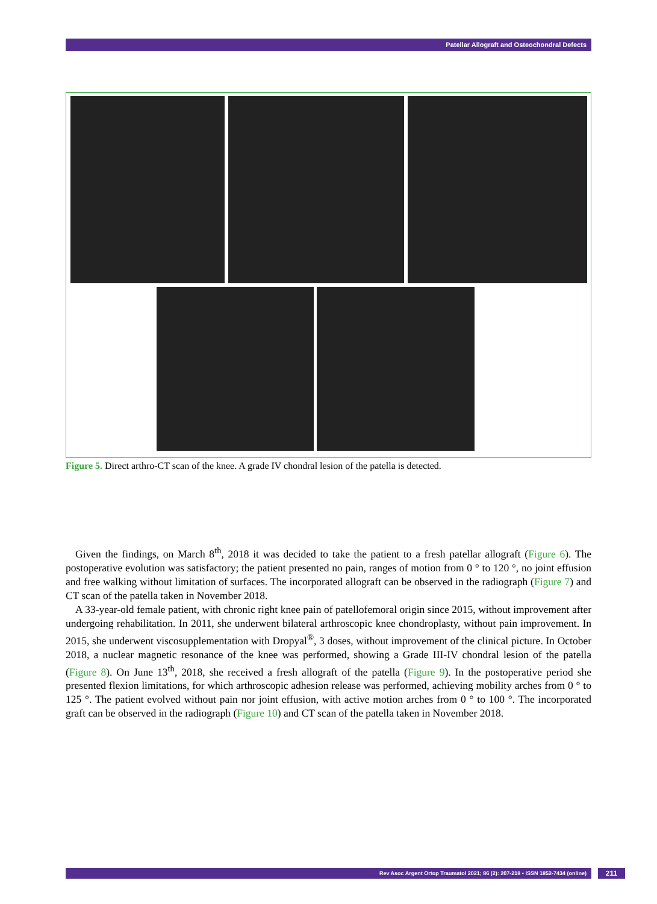Patellar Allograft and Osteochondral Defects
Figure 5. Direct arthro-CT scan of the knee. A grade IV chondral lesion of the patella is detected.
Given the findings, on March 8<sup>th</sup>, 2018 it was decided to take the patient to a fresh patellar allograft (Figure 6). The postoperative evolution was satisfactory; the patient presented no pain, ranges of motion from 0 ° to 120 °, no joint effusion and free walking without limitation of surfaces. The incorporated allograft can be observed in the radiograph (Figure 7) and CT scan of the patella taken in November 2018.
A 33-year-old female patient, with chronic right knee pain of patellofemoral origin since 2015, without improvement after undergoing rehabilitation. In 2011, she underwent bilateral arthroscopic knee chondroplasty, without pain improvement. In 2015, she underwent viscosupplementation with Dropyal<sup>®</sup>, 3 doses, without improvement of the clinical picture. In October 2018, a nuclear magnetic resonance of the knee was performed, showing a Grade III-IV chondral lesion of the patella (Figure 8). On June 13<sup>th</sup>, 2018, she received a fresh allograft of the patella (Figure 9). In the postoperative period she presented flexion limitations, for which arthroscopic adhesion release was performed, achieving mobility arches from 0 ° to 125 °. The patient evolved without pain nor joint effusion, with active motion arches from 0 ° to 100 °. The incorporated graft can be observed in the radiograph (Figure 10) and CT scan of the patella taken in November 2018.
Rev Asoc Argent Ortop Traumatol 2021; 86 (2): 207-218 • ISSN 1852-7434 (online) 211